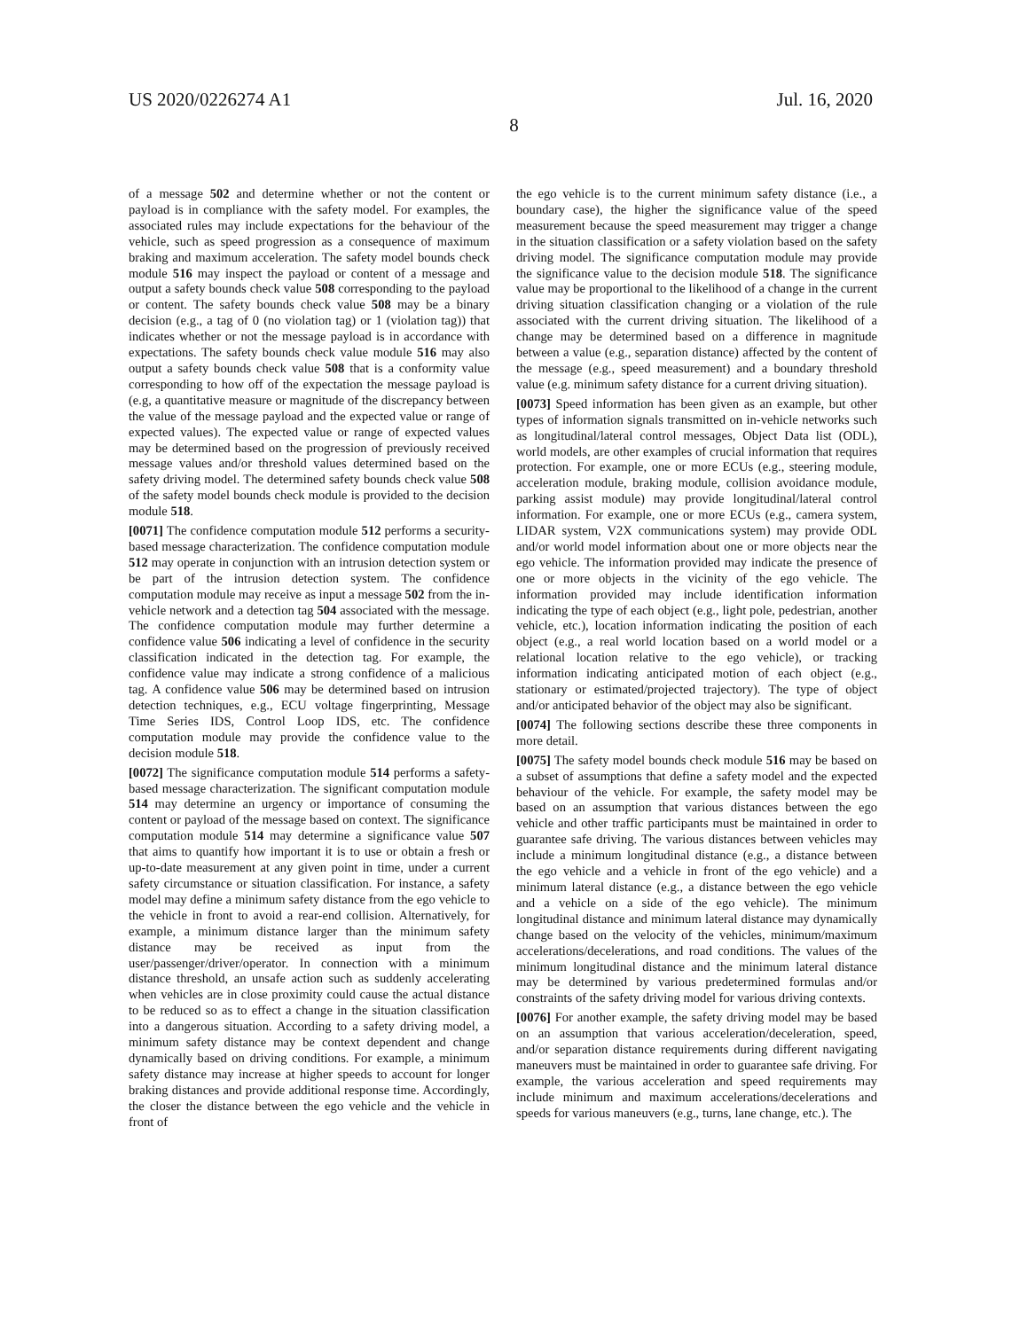US 2020/0226274 A1 Jul. 16, 2020
8
of a message 502 and determine whether or not the content or payload is in compliance with the safety model. For examples, the associated rules may include expectations for the behaviour of the vehicle, such as speed progression as a consequence of maximum braking and maximum acceleration. The safety model bounds check module 516 may inspect the payload or content of a message and output a safety bounds check value 508 corresponding to the payload or content. The safety bounds check value 508 may be a binary decision (e.g., a tag of 0 (no violation tag) or 1 (violation tag)) that indicates whether or not the message payload is in accordance with expectations. The safety bounds check value module 516 may also output a safety bounds check value 508 that is a conformity value corresponding to how off of the expectation the message payload is (e.g, a quantitative measure or magnitude of the discrepancy between the value of the message payload and the expected value or range of expected values). The expected value or range of expected values may be determined based on the progression of previously received message values and/or threshold values determined based on the safety driving model. The determined safety bounds check value 508 of the safety model bounds check module is provided to the decision module 518.
[0071] The confidence computation module 512 performs a security-based message characterization. The confidence computation module 512 may operate in conjunction with an intrusion detection system or be part of the intrusion detection system. The confidence computation module may receive as input a message 502 from the in-vehicle network and a detection tag 504 associated with the message. The confidence computation module may further determine a confidence value 506 indicating a level of confidence in the security classification indicated in the detection tag. For example, the confidence value may indicate a strong confidence of a malicious tag. A confidence value 506 may be determined based on intrusion detection techniques, e.g., ECU voltage fingerprinting, Message Time Series IDS, Control Loop IDS, etc. The confidence computation module may provide the confidence value to the decision module 518.
[0072] The significance computation module 514 performs a safety-based message characterization. The significant computation module 514 may determine an urgency or importance of consuming the content or payload of the message based on context. The significance computation module 514 may determine a significance value 507 that aims to quantify how important it is to use or obtain a fresh or up-to-date measurement at any given point in time, under a current safety circumstance or situation classification. For instance, a safety model may define a minimum safety distance from the ego vehicle to the vehicle in front to avoid a rear-end collision. Alternatively, for example, a minimum distance larger than the minimum safety distance may be received as input from the user/passenger/driver/operator. In connection with a minimum distance threshold, an unsafe action such as suddenly accelerating when vehicles are in close proximity could cause the actual distance to be reduced so as to effect a change in the situation classification into a dangerous situation. According to a safety driving model, a minimum safety distance may be context dependent and change dynamically based on driving conditions. For example, a minimum safety distance may increase at higher speeds to account for longer braking distances and provide additional response time. Accordingly, the closer the distance between the ego vehicle and the vehicle in front of
the ego vehicle is to the current minimum safety distance (i.e., a boundary case), the higher the significance value of the speed measurement because the speed measurement may trigger a change in the situation classification or a safety violation based on the safety driving model. The significance computation module may provide the significance value to the decision module 518. The significance value may be proportional to the likelihood of a change in the current driving situation classification changing or a violation of the rule associated with the current driving situation. The likelihood of a change may be determined based on a difference in magnitude between a value (e.g., separation distance) affected by the content of the message (e.g., speed measurement) and a boundary threshold value (e.g. minimum safety distance for a current driving situation).
[0073] Speed information has been given as an example, but other types of information signals transmitted on in-vehicle networks such as longitudinal/lateral control messages, Object Data list (ODL), world models, are other examples of crucial information that requires protection. For example, one or more ECUs (e.g., steering module, acceleration module, braking module, collision avoidance module, parking assist module) may provide longitudinal/lateral control information. For example, one or more ECUs (e.g., camera system, LIDAR system, V2X communications system) may provide ODL and/or world model information about one or more objects near the ego vehicle. The information provided may indicate the presence of one or more objects in the vicinity of the ego vehicle. The information provided may include identification information indicating the type of each object (e.g., light pole, pedestrian, another vehicle, etc.), location information indicating the position of each object (e.g., a real world location based on a world model or a relational location relative to the ego vehicle), or tracking information indicating anticipated motion of each object (e.g., stationary or estimated/projected trajectory). The type of object and/or anticipated behavior of the object may also be significant.
[0074] The following sections describe these three components in more detail.
[0075] The safety model bounds check module 516 may be based on a subset of assumptions that define a safety model and the expected behaviour of the vehicle. For example, the safety model may be based on an assumption that various distances between the ego vehicle and other traffic participants must be maintained in order to guarantee safe driving. The various distances between vehicles may include a minimum longitudinal distance (e.g., a distance between the ego vehicle and a vehicle in front of the ego vehicle) and a minimum lateral distance (e.g., a distance between the ego vehicle and a vehicle on a side of the ego vehicle). The minimum longitudinal distance and minimum lateral distance may dynamically change based on the velocity of the vehicles, minimum/maximum accelerations/decelerations, and road conditions. The values of the minimum longitudinal distance and the minimum lateral distance may be determined by various predetermined formulas and/or constraints of the safety driving model for various driving contexts.
[0076] For another example, the safety driving model may be based on an assumption that various acceleration/deceleration, speed, and/or separation distance requirements during different navigating maneuvers must be maintained in order to guarantee safe driving. For example, the various acceleration and speed requirements may include minimum and maximum accelerations/decelerations and speeds for various maneuvers (e.g., turns, lane change, etc.). The